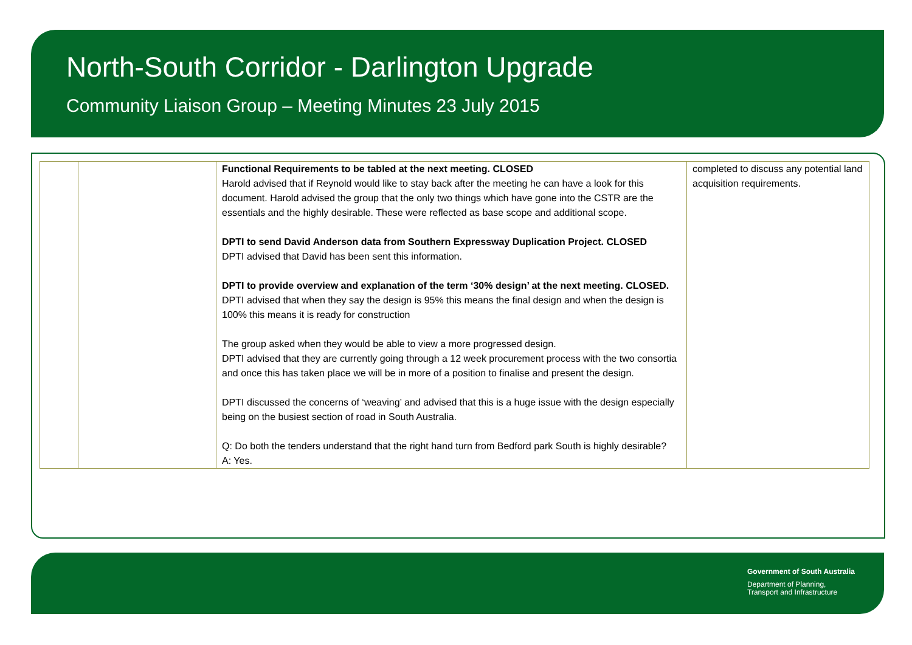North-South Corridor - Darlington Upgrade
Community Liaison Group – Meeting Minutes 23 July 2015
| | | Functional Requirements to be tabled at the next meeting. CLOSED Harold advised that if Reynold would like to stay back after the meeting he can have a look for this document. Harold advised the group that the only two things which have gone into the CSTR are the essentials and the highly desirable. These were reflected as base scope and additional scope. DPTI to send David Anderson data from Southern Expressway Duplication Project. CLOSED DPTI advised that David has been sent this information. DPTI to provide overview and explanation of the term ‘30% design’ at the next meeting. CLOSED. DPTI advised that when they say the design is 95% this means the final design and when the design is 100% this means it is ready for construction The group asked when they would be able to view a more progressed design. DPTI advised that they are currently going through a 12 week procurement process with the two consortia and once this has taken place we will be in more of a position to finalise and present the design. DPTI discussed the concerns of ‘weaving’ and advised that this is a huge issue with the design especially being on the busiest section of road in South Australia. Q: Do both the tenders understand that the right hand turn from Bedford park South is highly desirable? A: Yes. | completed to discuss any potential land acquisition requirements. |
Government of South Australia
Department of Planning,
Transport and Infrastructure